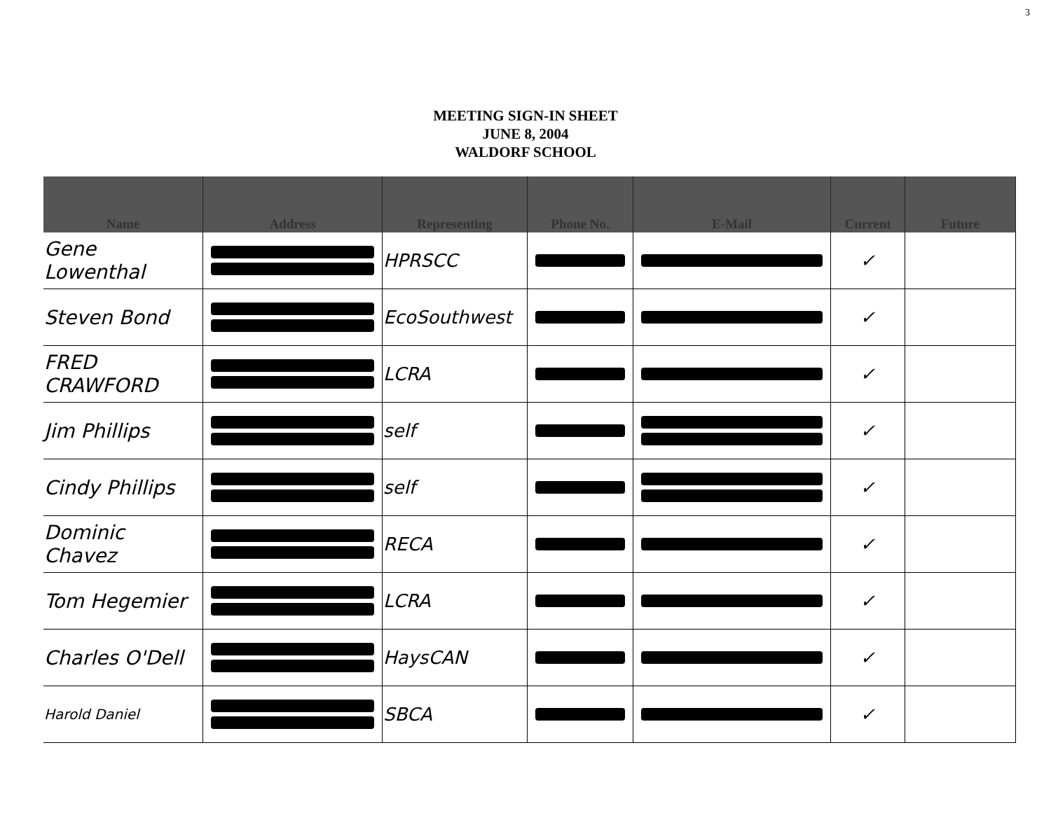3
MEETING SIGN-IN SHEET
JUNE 8, 2004
WALDORF SCHOOL
| Name | Address | Representing | Phone No. | E-Mail | Current | Future |
| --- | --- | --- | --- | --- | --- | --- |
| Gene Lowenthal | | HPRSCC | | | ✓ | |
| Steven Bond | | EcoSouthwest | | | ✓ | |
| FRED CRAWFORD | | LCRA | | | ✓ | |
| Jim Phillips | | self | | | ✓ | |
| Cindy Phillips | | self | | | ✓ | |
| Dominic Chavez | | RECA | | | ✓ | |
| Tom Hegemier | | LCRA | | | ✓ | |
| Charles O'Dell | | HaysCAN | | | ✓ | |
| Harold Daniel | | SBCA | | | ✓ | |